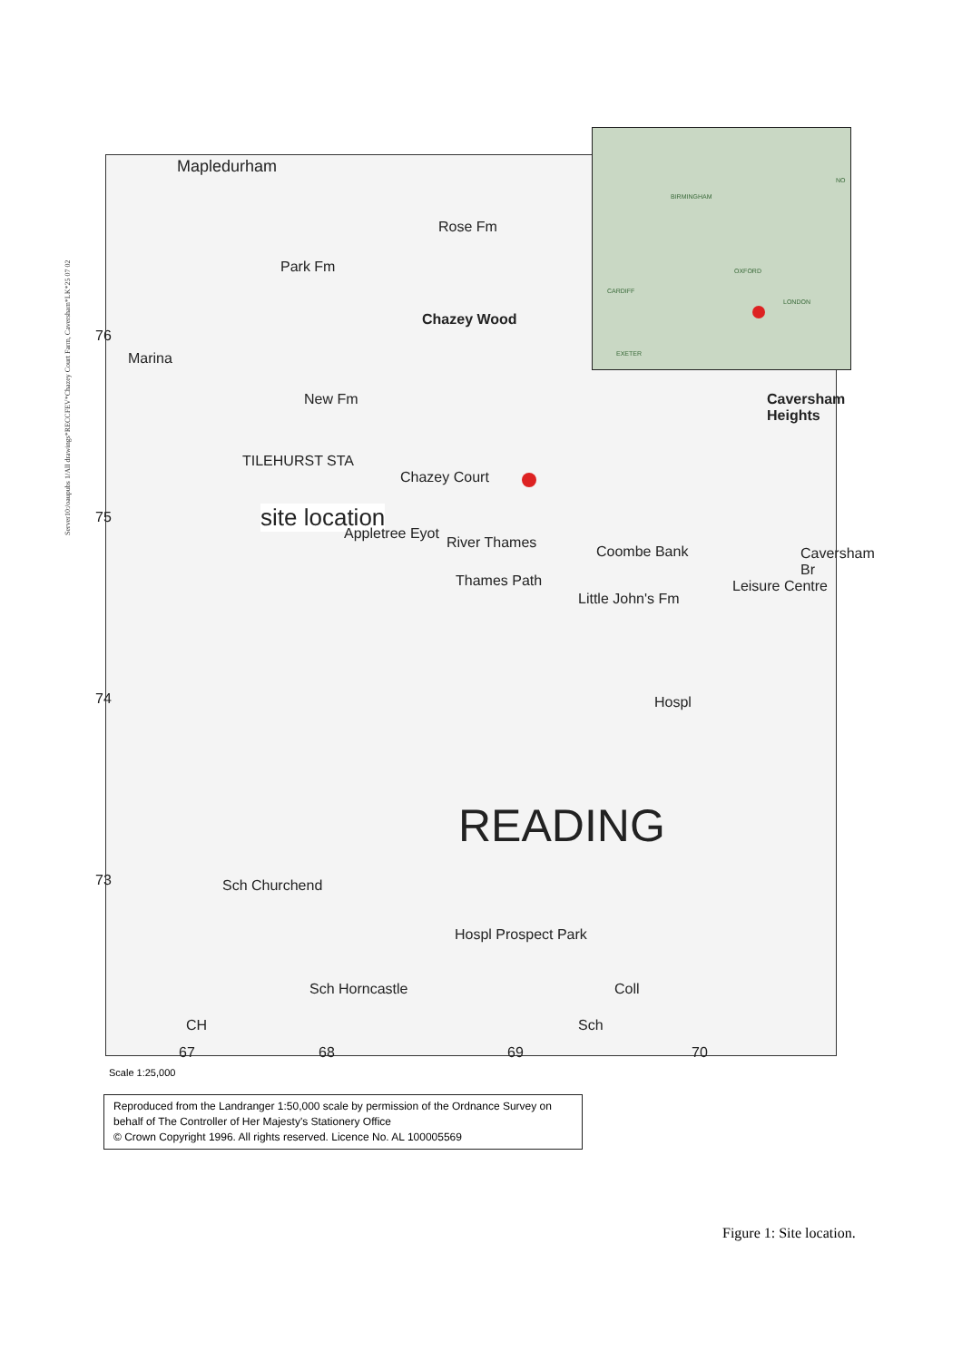Server10:/oaupubs 1/All drawings*RECCFEV*Chazey Court Farm, Caversham*LK*25 07 02
Mapledurham
Rose Fm
Park Fm
Chazey Wood
Marina
New Fm
TILEHURST STA
Chazey Court
site location
Appletree Eyot
River Thames
Thames Path
Coombe Bank
Little John's Fm
Leisure Centre
Caversham Heights
Caversham Br
Hospl
READING
Sch Churchend
Hospl Prospect Park
Sch Horncastle Coll
Sch CH
67 68 69 70
76
75
74
73
BIRMINGHAM
OXFORD
CARDIFF
LONDON
EXETER
NO
Scale 1:25,000
Reproduced from the Landranger 1:50,000 scale by permission of the Ordnance Survey on behalf of The Controller of Her Majesty's Stationery Office
© Crown Copyright 1996. All rights reserved. Licence No. AL 100005569
Figure 1: Site location.